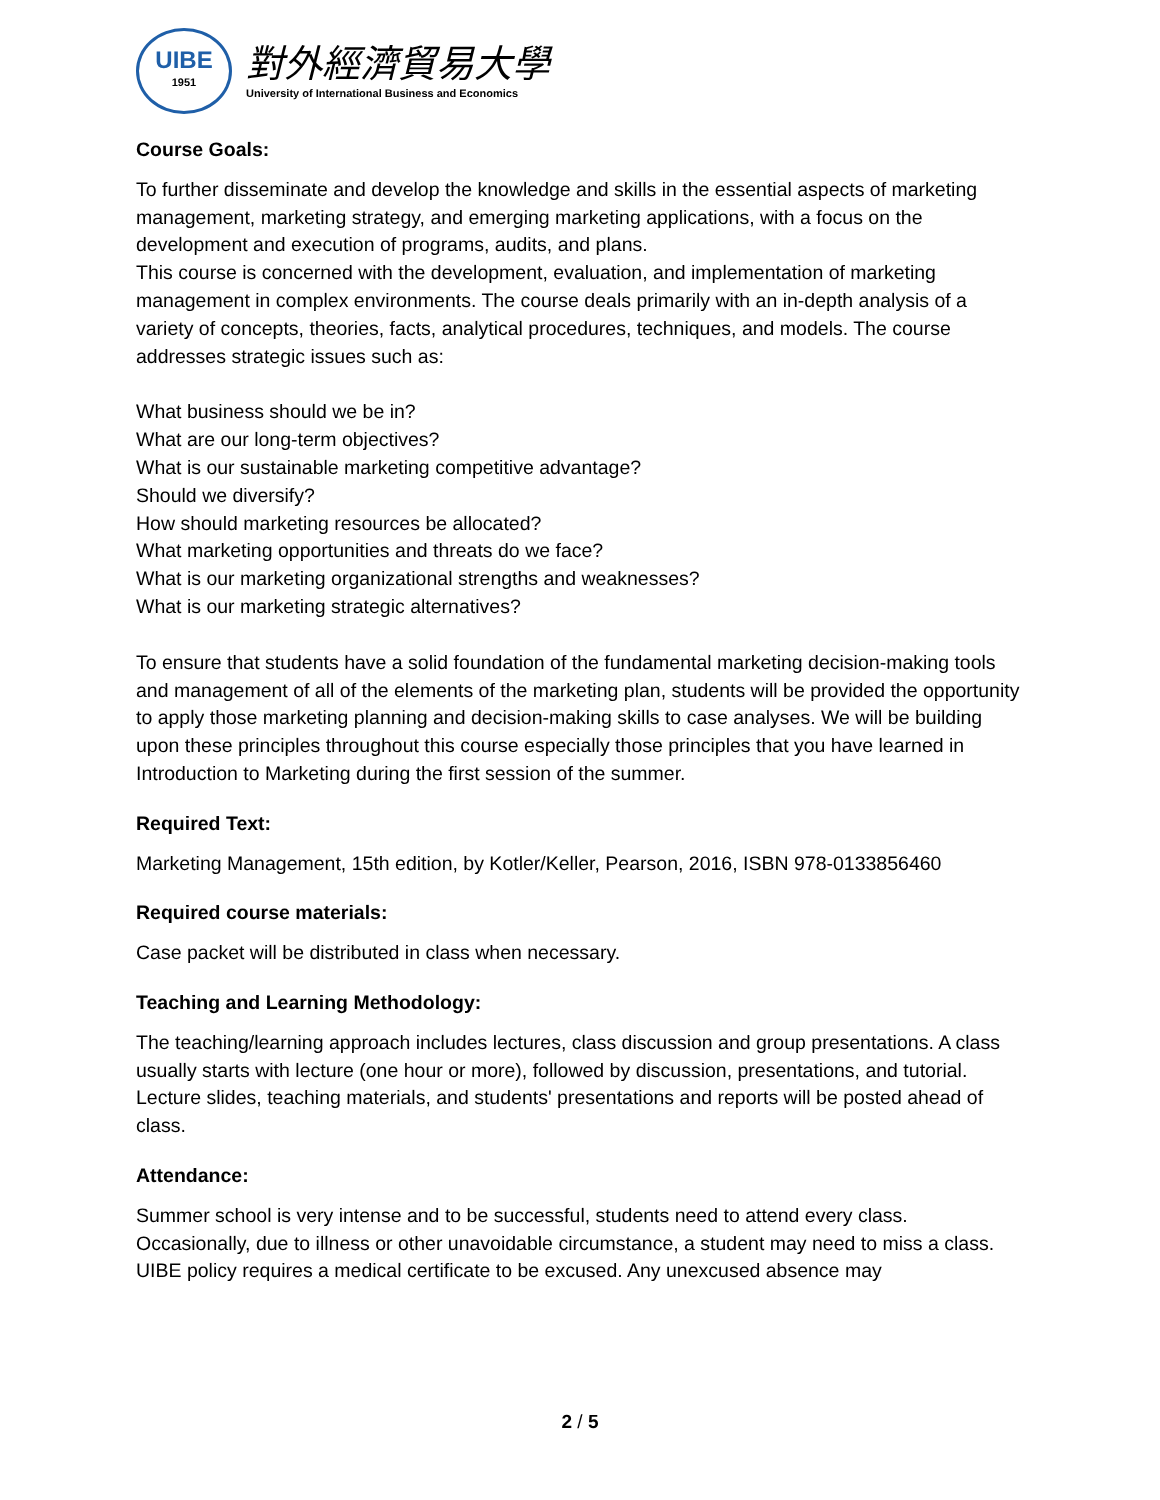UIBE
1951
對外經濟貿易大學
University of International Business and Economics
Course Goals:
To further disseminate and develop the knowledge and skills in the essential aspects of marketing management, marketing strategy, and emerging marketing applications, with a focus on the development and execution of programs, audits, and plans.
This course is concerned with the development, evaluation, and implementation of marketing management in complex environments. The course deals primarily with an in-depth analysis of a variety of concepts, theories, facts, analytical procedures, techniques, and models. The course addresses strategic issues such as:
What business should we be in?
What are our long-term objectives?
What is our sustainable marketing competitive advantage?
Should we diversify?
How should marketing resources be allocated?
What marketing opportunities and threats do we face?
What is our marketing organizational strengths and weaknesses?
What is our marketing strategic alternatives?
To ensure that students have a solid foundation of the fundamental marketing decision-making tools and management of all of the elements of the marketing plan, students will be provided the opportunity to apply those marketing planning and decision-making skills to case analyses. We will be building upon these principles throughout this course especially those principles that you have learned in Introduction to Marketing during the first session of the summer.
Required Text:
Marketing Management, 15th edition, by Kotler/Keller, Pearson, 2016, ISBN 978-0133856460
Required course materials:
Case packet will be distributed in class when necessary.
Teaching and Learning Methodology:
The teaching/learning approach includes lectures, class discussion and group presentations. A class usually starts with lecture (one hour or more), followed by discussion, presentations, and tutorial.
Lecture slides, teaching materials, and students' presentations and reports will be posted ahead of class.
Attendance:
Summer school is very intense and to be successful, students need to attend every class. Occasionally, due to illness or other unavoidable circumstance, a student may need to miss a class. UIBE policy requires a medical certificate to be excused. Any unexcused absence may
2 / 5